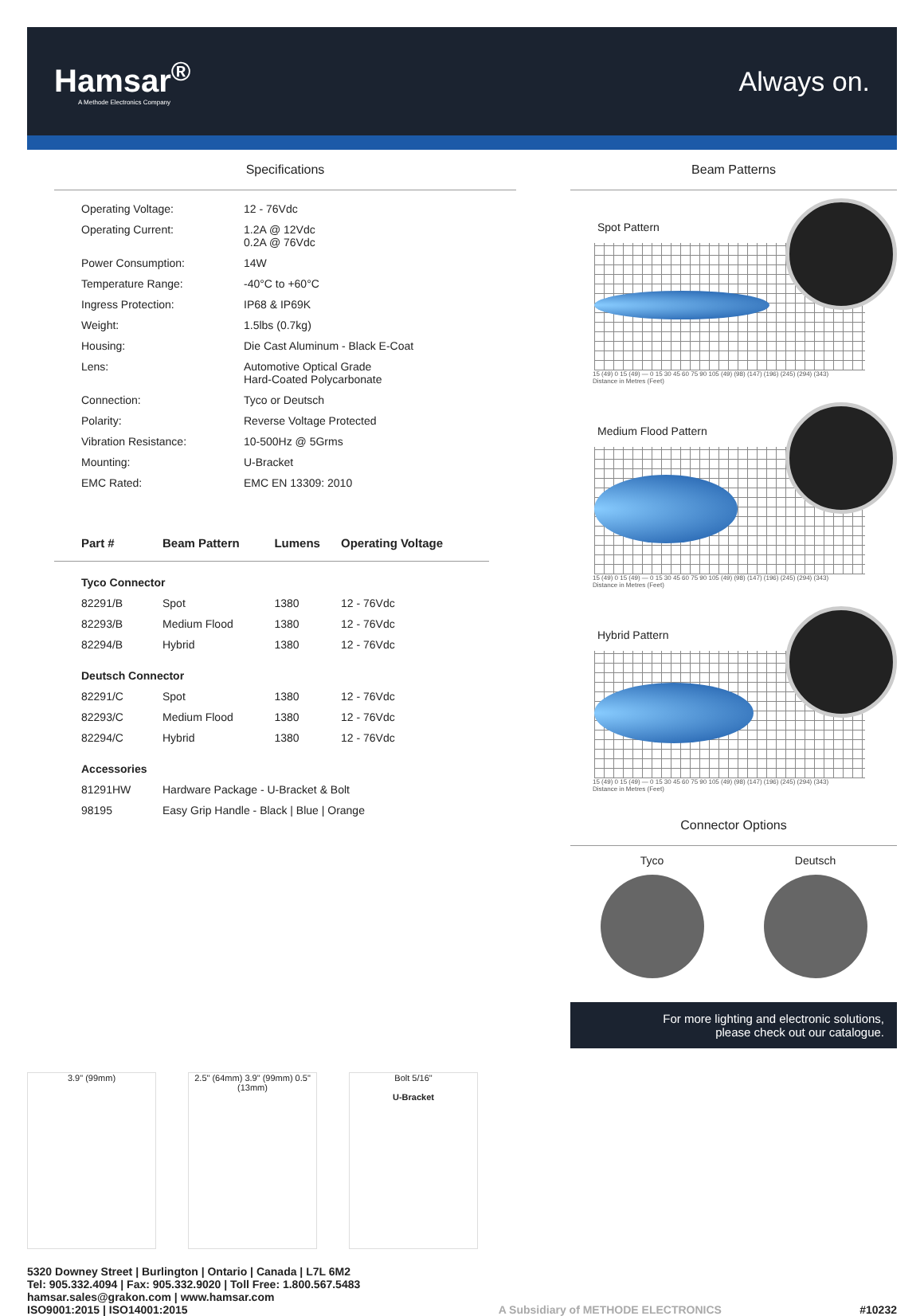Hamsar<sup>®</sup>
A Methode Electronics Company
Always on.
Specifications
| Operating Voltage: | 12 - 76Vdc |
| Operating Current: | 1.2A @ 12Vdc 0.2A @ 76Vdc |
| Power Consumption: | 14W |
| Temperature Range: | -40°C to +60°C |
| Ingress Protection: | IP68 & IP69K |
| Weight: | 1.5lbs (0.7kg) |
| Housing: | Die Cast Aluminum - Black E-Coat |
| Lens: | Automotive Optical Grade Hard-Coated Polycarbonate |
| Connection: | Tyco or Deutsch |
| Polarity: | Reverse Voltage Protected |
| Vibration Resistance: | 10-500Hz @ 5Grms |
| Mounting: | U-Bracket |
| EMC Rated: | EMC EN 13309: 2010 |
| Part # | Beam Pattern | Lumens | Operating Voltage |
| --- | --- | --- | --- |
| Tyco Connector | | | |
| 82291/B | Spot | 1380 | 12 - 76Vdc |
| 82293/B | Medium Flood | 1380 | 12 - 76Vdc |
| 82294/B | Hybrid | 1380 | 12 - 76Vdc |
| Deutsch Connector | | | |
| 82291/C | Spot | 1380 | 12 - 76Vdc |
| 82293/C | Medium Flood | 1380 | 12 - 76Vdc |
| 82294/C | Hybrid | 1380 | 12 - 76Vdc |
| Accessories | | | |
| 81291HW | Hardware Package - U-Bracket & Bolt | | |
| 98195 | Easy Grip Handle - Black / Blue / Orange | | |
Beam Patterns
Spot Pattern
15 (49) 0 15 (49) — 0 15 30 45 60 75 90 105 (49) (98) (147) (196) (245) (294) (343)
Distance in Metres (Feet)
Medium Flood Pattern
15 (49) 0 15 (49) — 0 15 30 45 60 75 90 105 (49) (98) (147) (196) (245) (294) (343)
Distance in Metres (Feet)
Hybrid Pattern
15 (49) 0 15 (49) — 0 15 30 45 60 75 90 105 (49) (98) (147) (196) (245) (294) (343)
Distance in Metres (Feet)
Connector Options
Tyco Deutsch
For more lighting and electronic solutions,
please check out our catalogue.
3.9" (99mm) 2.5" (64mm) 3.9" (99mm) 0.5" (13mm)
Bolt 5/16"
U-Bracket
5320 Downey Street | Burlington | Ontario | Canada | L7L 6M2
Tel: 905.332.4094 | Fax: 905.332.9020 | Toll Free: 1.800.567.5483
hamsar.sales@grakon.com | www.hamsar.com
ISO9001:2015 | ISO14001:2015
A Subsidiary of METHODE ELECTRONICS
#10232